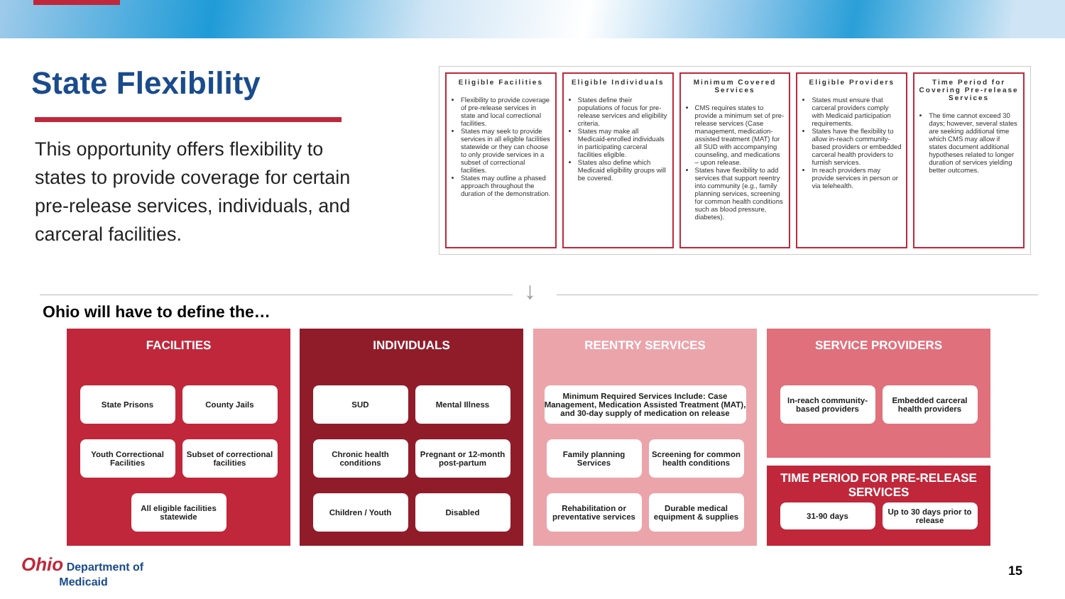State Flexibility
This opportunity offers flexibility to states to provide coverage for certain pre-release services, individuals, and carceral facilities.
Eligible Facilities
Flexibility to provide coverage of pre-release services in state and local correctional facilities.
States may seek to provide services in all eligible facilities statewide or they can choose to only provide services in a subset of correctional facilities.
States may outline a phased approach throughout the duration of the demonstration.
Eligible Individuals
States define their populations of focus for pre-release services and eligibility criteria.
States may make all Medicaid-enrolled individuals in participating carceral facilities eligible.
States also define which Medicaid eligibility groups will be covered.
Minimum Covered Services
CMS requires states to provide a minimum set of pre-release services (Case management, medication-assisted treatment (MAT) for all SUD with accompanying counseling, and medications – upon release.
States have flexibility to add services that support reentry into community (e.g., family planning services, screening for common health conditions such as blood pressure, diabetes).
Eligible Providers
States must ensure that carceral providers comply with Medicaid participation requirements.
States have the flexibility to allow in-reach community-based providers or embedded carceral health providers to furnish services.
In reach providers may provide services in person or via telehealth.
Time Period for Covering Pre-release Services
The time cannot exceed 30 days; however, several states are seeking additional time which CMS may allow if states document additional hypotheses related to longer duration of services yielding better outcomes.
↓
Ohio will have to define the…
FACILITIES
State Prisons
County Jails
Youth Correctional Facilities
Subset of correctional facilities
All eligible facilities statewide
INDIVIDUALS
SUD
Mental Illness
Chronic health conditions
Pregnant or 12-month post-partum
Children / Youth
Disabled
REENTRY SERVICES
Minimum Required Services Include: Case Management, Medication Assisted Treatment (MAT), and 30-day supply of medication on release
Family planning Services
Screening for common health conditions
Rehabilitation or preventative services
Durable medical equipment & supplies
SERVICE PROVIDERS
In-reach community-based providers
Embedded carceral health providers
TIME PERIOD FOR PRE-RELEASE SERVICES
31-90 days
Up to 30 days prior to release
Ohio Department of
Medicaid
15